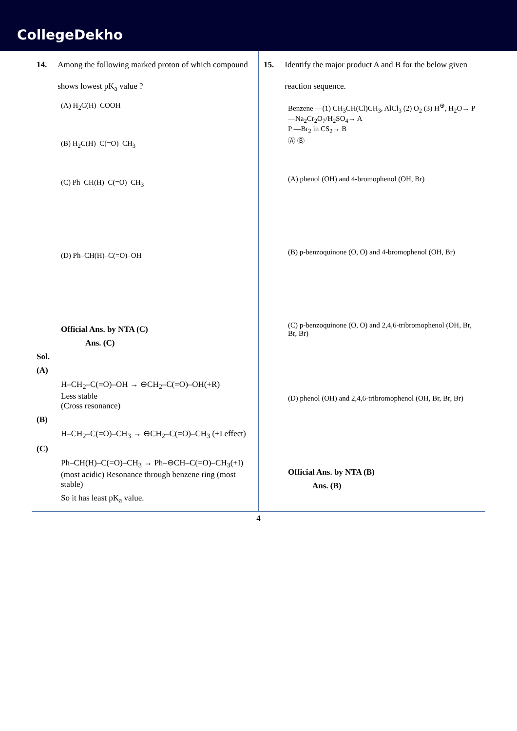CollegeDekho
14. Among the following marked proton of which compound shows lowest pK<sub>a</sub> value ?
(A) H<sub>2</sub>C(H)–COOH
(B) H<sub>2</sub>C(H)–C(=O)–CH<sub>3</sub>
(C) Ph–CH(H)–C(=O)–CH<sub>3</sub>
(D) Ph–CH(H)–C(=O)–OH
Official Ans. by NTA (C)
Ans. (C)
Sol.
(A)
H–CH<sub>2</sub>–C(=O)–OH → ⊖CH<sub>2</sub>–C(=O)–OH(+R)
Less stable
(Cross resonance)
(B)
H–CH<sub>2</sub>–C(=O)–CH<sub>3</sub> → ⊖CH<sub>2</sub>–C(=O)–CH<sub>3</sub> (+I effect)
(C)
Ph–CH(H)–C(=O)–CH<sub>3</sub> → Ph–⊖CH–C(=O)–CH<sub>3</sub>(+I)
(most acidic) Resonance through benzene ring (most stable)
So it has least pK<sub>a</sub> value.
15. Identify the major product A and B for the below given reaction sequence.
Benzene —(1) CH<sub>3</sub>CH(Cl)CH<sub>3</sub>, AlCl<sub>3</sub> (2) O<sub>2</sub> (3) H<sup>⊕</sup>, H<sub>2</sub>O→ P —Na<sub>2</sub>Cr<sub>2</sub>O<sub>7</sub>/H<sub>2</sub>SO<sub>4</sub>→ A
P —Br<sub>2</sub> in CS<sub>2</sub>→ B
Ⓐ Ⓑ
(A) phenol (OH) and 4-bromophenol (OH, Br)
(B) p-benzoquinone (O, O) and 4-bromophenol (OH, Br)
(C) p-benzoquinone (O, O) and 2,4,6-tribromophenol (OH, Br, Br, Br)
(D) phenol (OH) and 2,4,6-tribromophenol (OH, Br, Br, Br)
Official Ans. by NTA (B)
Ans. (B)
4